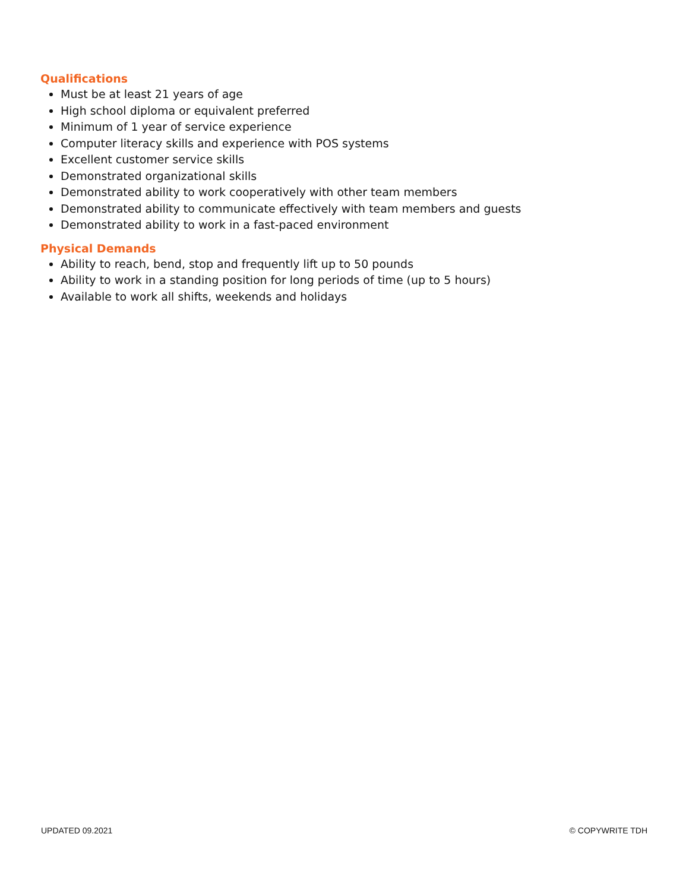Qualifications
Must be at least 21 years of age
High school diploma or equivalent preferred
Minimum of 1 year of service experience
Computer literacy skills and experience with POS systems
Excellent customer service skills
Demonstrated organizational skills
Demonstrated ability to work cooperatively with other team members
Demonstrated ability to communicate effectively with team members and guests
Demonstrated ability to work in a fast-paced environment
Physical Demands
Ability to reach, bend, stop and frequently lift up to 50 pounds
Ability to work in a standing position for long periods of time (up to 5 hours)
Available to work all shifts, weekends and holidays
UPDATED 09.2021 © COPYWRITE TDH